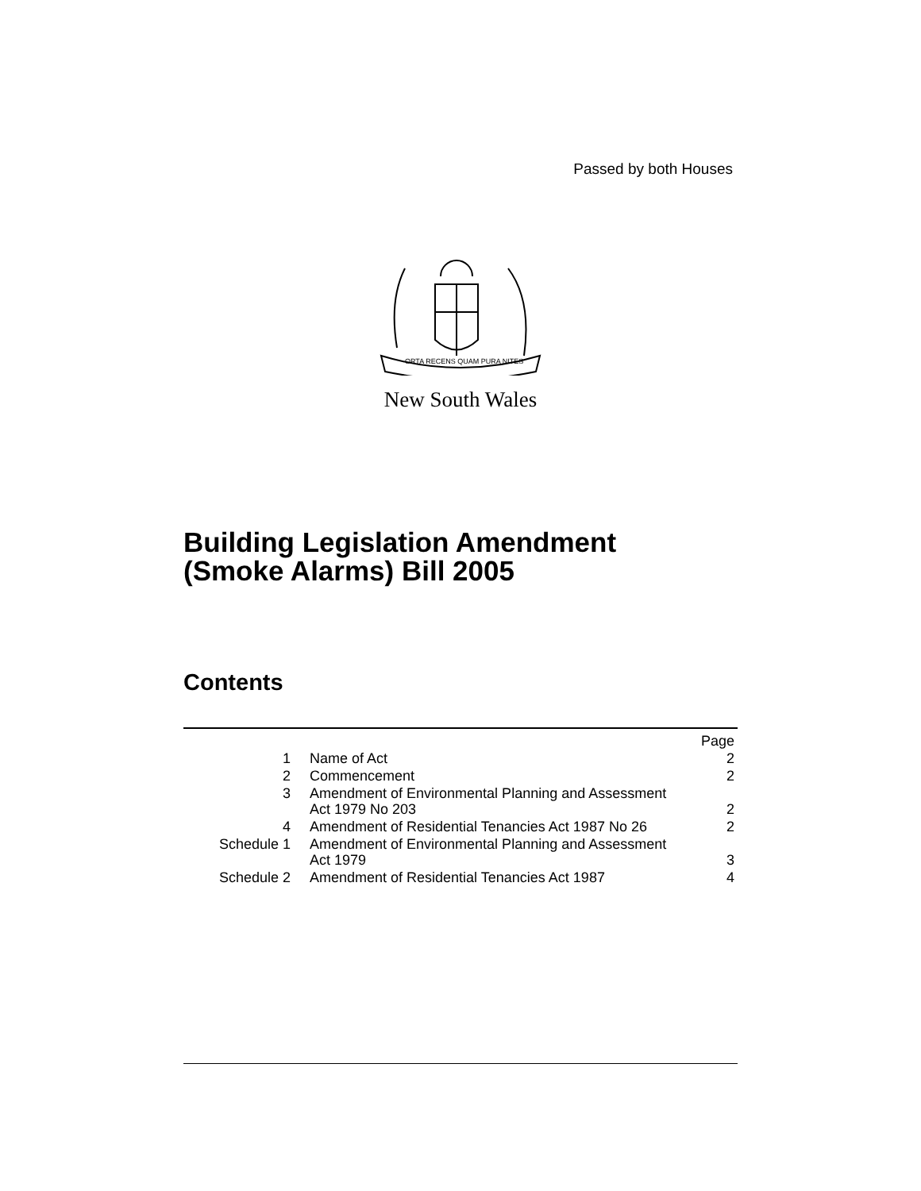Passed by both Houses
ORTA RECENS QUAM PURA NITES
New South Wales
Building Legislation Amendment
(Smoke Alarms) Bill 2005
Contents
| | | Page |
| 1 | Name of Act | 2 |
| 2 | Commencement | 2 |
| 3 | Amendment of Environmental Planning and Assessment Act 1979 No 203 | 2 |
| 4 | Amendment of Residential Tenancies Act 1987 No 26 | 2 |
| Schedule 1 | Amendment of Environmental Planning and Assessment Act 1979 | 3 |
| Schedule 2 | Amendment of Residential Tenancies Act 1987 | 4 |